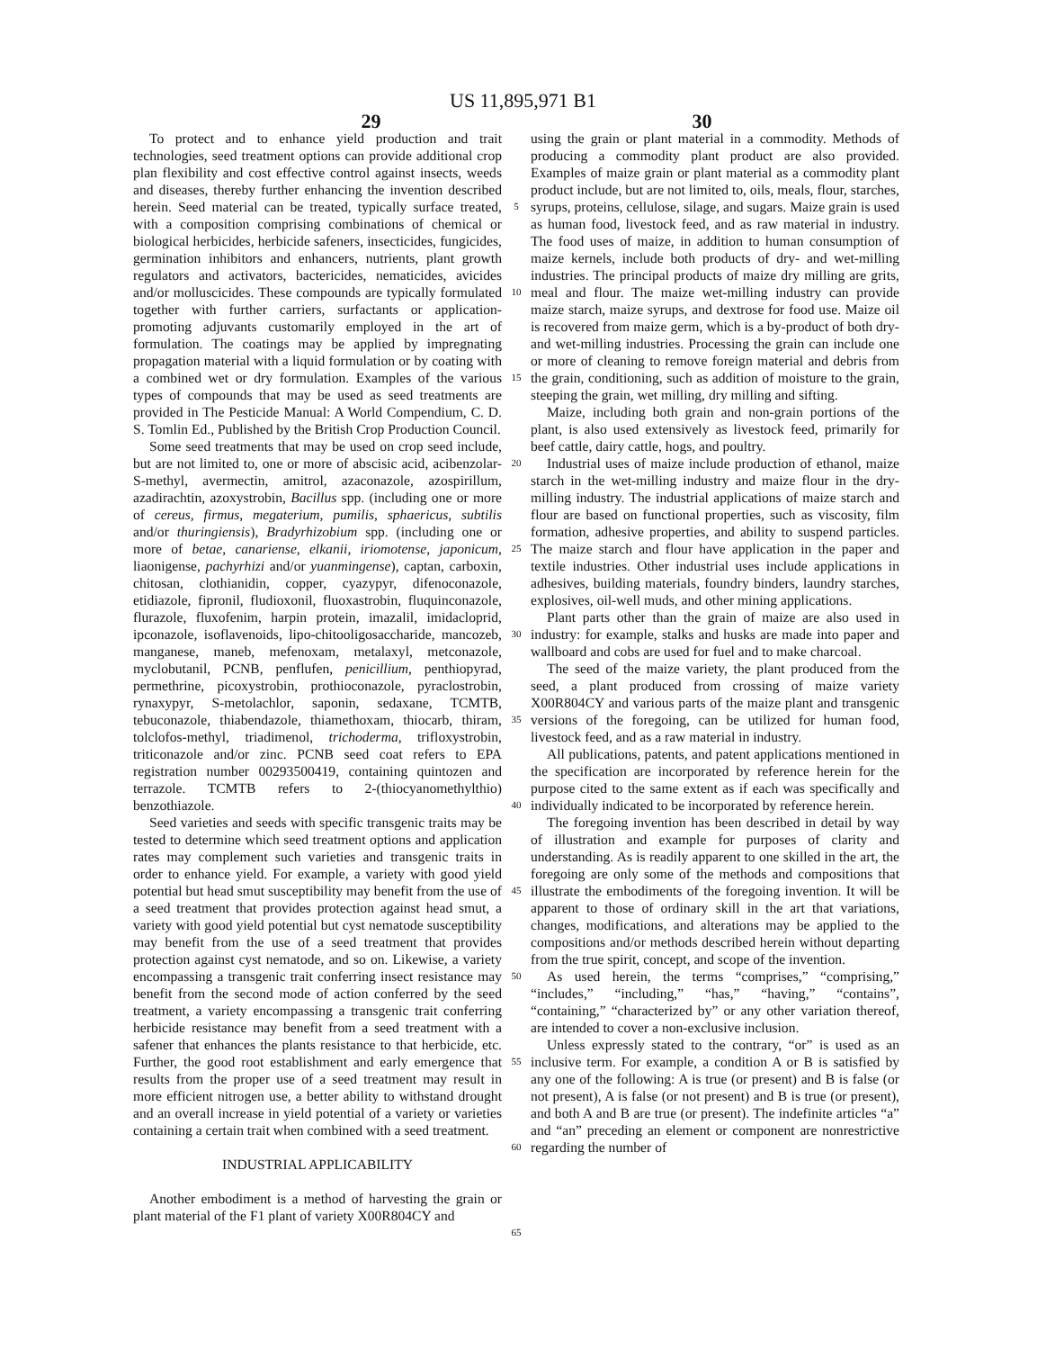US 11,895,971 B1
29 30
To protect and to enhance yield production and trait technologies, seed treatment options can provide additional crop plan flexibility and cost effective control against insects, weeds and diseases, thereby further enhancing the invention described herein. Seed material can be treated, typically surface treated, with a composition comprising combinations of chemical or biological herbicides, herbicide safeners, insecticides, fungicides, germination inhibitors and enhancers, nutrients, plant growth regulators and activators, bactericides, nematicides, avicides and/or molluscicides. These compounds are typically formulated together with further carriers, surfactants or application-promoting adjuvants customarily employed in the art of formulation. The coatings may be applied by impregnating propagation material with a liquid formulation or by coating with a combined wet or dry formulation. Examples of the various types of compounds that may be used as seed treatments are provided in The Pesticide Manual: A World Compendium, C. D. S. Tomlin Ed., Published by the British Crop Production Council.
Some seed treatments that may be used on crop seed include, but are not limited to, one or more of abscisic acid, acibenzolar-S-methyl, avermectin, amitrol, azaconazole, azospirillum, azadirachtin, azoxystrobin, Bacillus spp. (including one or more of cereus, firmus, megaterium, pumilis, sphaericus, subtilis and/or thuringiensis), Bradyrhizobium spp. (including one or more of betae, canariense, elkanii, iriomotense, japonicum, liaonigense, pachyrhizi and/or yuanmingense), captan, carboxin, chitosan, clothianidin, copper, cyazypyr, difenoconazole, etidiazole, fipronil, fludioxonil, fluoxastrobin, fluquinconazole, flurazole, fluxofenim, harpin protein, imazalil, imidacloprid, ipconazole, isoflavenoids, lipo-chitooligosaccharide, mancozeb, manganese, maneb, mefenoxam, metalaxyl, metconazole, myclobutanil, PCNB, penflufen, penicillium, penthiopyrad, permethrine, picoxystrobin, prothioconazole, pyraclostrobin, rynaxypyr, S-metolachlor, saponin, sedaxane, TCMTB, tebuconazole, thiabendazole, thiamethoxam, thiocarb, thiram, tolclofos-methyl, triadimenol, trichoderma, trifloxystrobin, triticonazole and/or zinc. PCNB seed coat refers to EPA registration number 00293500419, containing quintozen and terrazole. TCMTB refers to 2-(thiocyanomethylthio) benzothiazole.
Seed varieties and seeds with specific transgenic traits may be tested to determine which seed treatment options and application rates may complement such varieties and transgenic traits in order to enhance yield. For example, a variety with good yield potential but head smut susceptibility may benefit from the use of a seed treatment that provides protection against head smut, a variety with good yield potential but cyst nematode susceptibility may benefit from the use of a seed treatment that provides protection against cyst nematode, and so on. Likewise, a variety encompassing a transgenic trait conferring insect resistance may benefit from the second mode of action conferred by the seed treatment, a variety encompassing a transgenic trait conferring herbicide resistance may benefit from a seed treatment with a safener that enhances the plants resistance to that herbicide, etc. Further, the good root establishment and early emergence that results from the proper use of a seed treatment may result in more efficient nitrogen use, a better ability to withstand drought and an overall increase in yield potential of a variety or varieties containing a certain trait when combined with a seed treatment.
INDUSTRIAL APPLICABILITY
Another embodiment is a method of harvesting the grain or plant material of the F1 plant of variety X00R804CY and
5
10
15
20
25
30
35
40
45
50
55
60
65
using the grain or plant material in a commodity. Methods of producing a commodity plant product are also provided. Examples of maize grain or plant material as a commodity plant product include, but are not limited to, oils, meals, flour, starches, syrups, proteins, cellulose, silage, and sugars. Maize grain is used as human food, livestock feed, and as raw material in industry. The food uses of maize, in addition to human consumption of maize kernels, include both products of dry- and wet-milling industries. The principal products of maize dry milling are grits, meal and flour. The maize wet-milling industry can provide maize starch, maize syrups, and dextrose for food use. Maize oil is recovered from maize germ, which is a by-product of both dry- and wet-milling industries. Processing the grain can include one or more of cleaning to remove foreign material and debris from the grain, conditioning, such as addition of moisture to the grain, steeping the grain, wet milling, dry milling and sifting.
Maize, including both grain and non-grain portions of the plant, is also used extensively as livestock feed, primarily for beef cattle, dairy cattle, hogs, and poultry.
Industrial uses of maize include production of ethanol, maize starch in the wet-milling industry and maize flour in the dry-milling industry. The industrial applications of maize starch and flour are based on functional properties, such as viscosity, film formation, adhesive properties, and ability to suspend particles. The maize starch and flour have application in the paper and textile industries. Other industrial uses include applications in adhesives, building materials, foundry binders, laundry starches, explosives, oil-well muds, and other mining applications.
Plant parts other than the grain of maize are also used in industry: for example, stalks and husks are made into paper and wallboard and cobs are used for fuel and to make charcoal.
The seed of the maize variety, the plant produced from the seed, a plant produced from crossing of maize variety X00R804CY and various parts of the maize plant and transgenic versions of the foregoing, can be utilized for human food, livestock feed, and as a raw material in industry.
All publications, patents, and patent applications mentioned in the specification are incorporated by reference herein for the purpose cited to the same extent as if each was specifically and individually indicated to be incorporated by reference herein.
The foregoing invention has been described in detail by way of illustration and example for purposes of clarity and understanding. As is readily apparent to one skilled in the art, the foregoing are only some of the methods and compositions that illustrate the embodiments of the foregoing invention. It will be apparent to those of ordinary skill in the art that variations, changes, modifications, and alterations may be applied to the compositions and/or methods described herein without departing from the true spirit, concept, and scope of the invention.
As used herein, the terms “comprises,” “comprising,” “includes,” “including,” “has,” “having,” “contains”, “containing,” “characterized by” or any other variation thereof, are intended to cover a non-exclusive inclusion.
Unless expressly stated to the contrary, “or” is used as an inclusive term. For example, a condition A or B is satisfied by any one of the following: A is true (or present) and B is false (or not present), A is false (or not present) and B is true (or present), and both A and B are true (or present). The indefinite articles “a” and “an” preceding an element or component are nonrestrictive regarding the number of